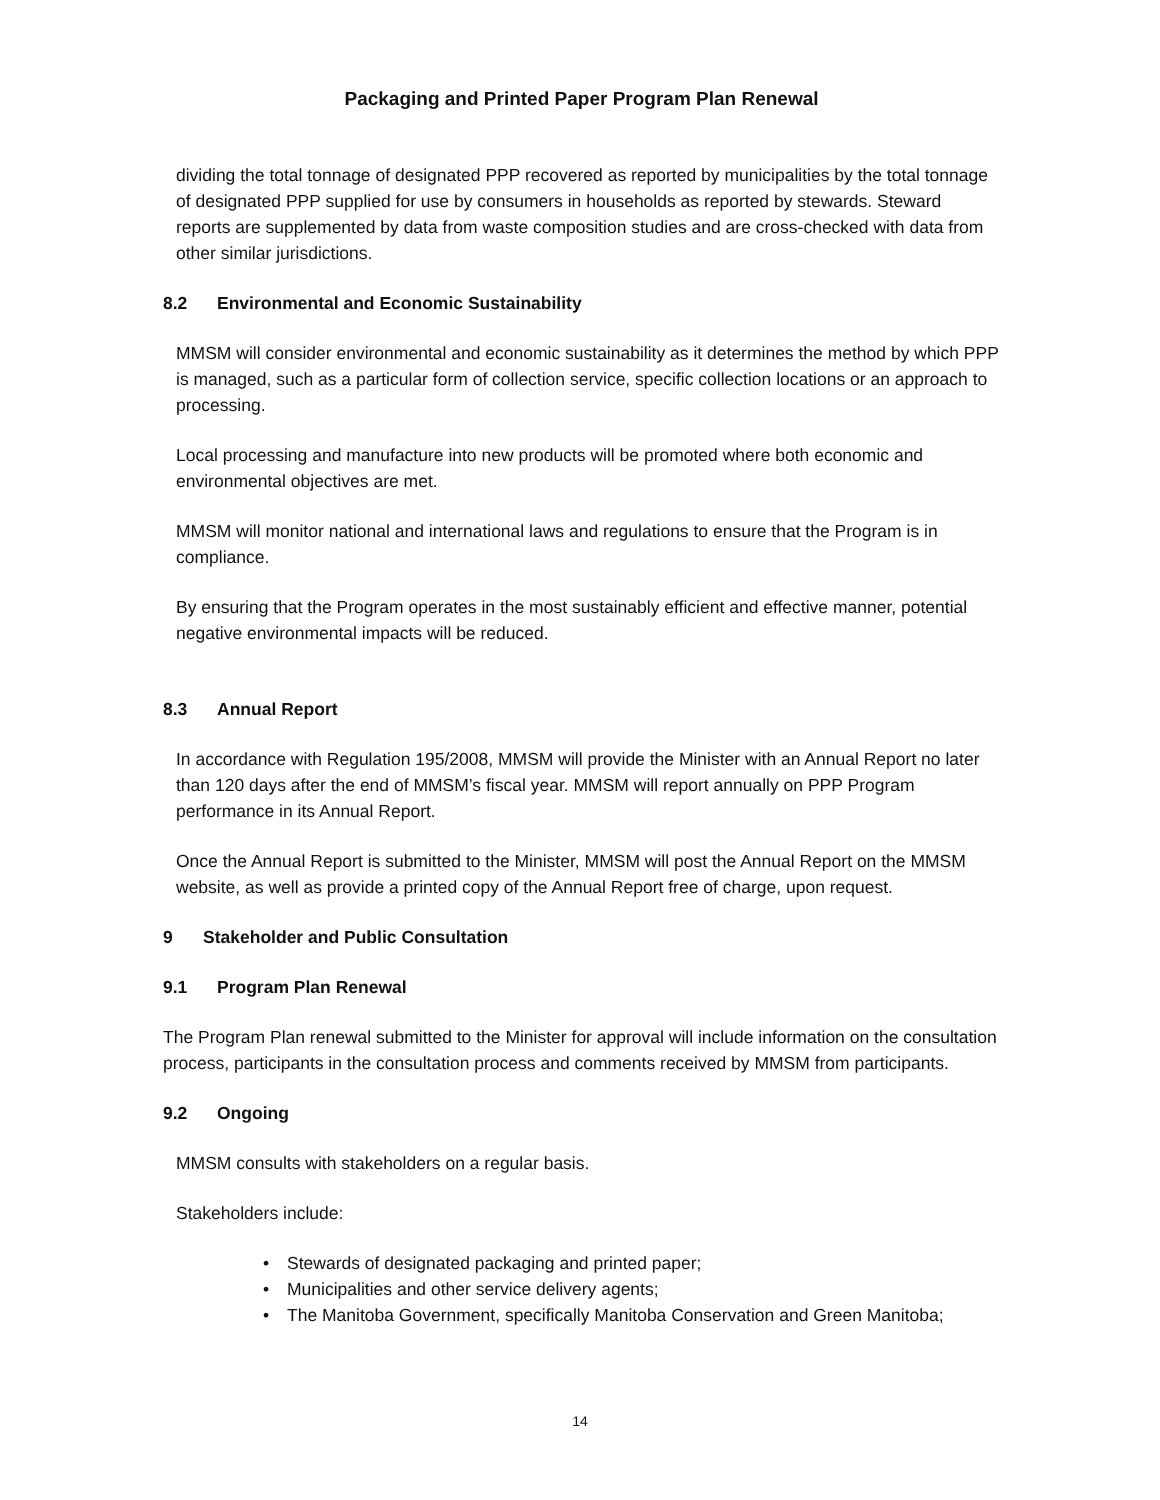Packaging and Printed Paper Program Plan Renewal
dividing the total tonnage of designated PPP recovered as reported by municipalities by the total tonnage of designated PPP supplied for use by consumers in households as reported by stewards. Steward reports are supplemented by data from waste composition studies and are cross-checked with data from other similar jurisdictions.
8.2 Environmental and Economic Sustainability
MMSM will consider environmental and economic sustainability as it determines the method by which PPP is managed, such as a particular form of collection service, specific collection locations or an approach to processing.
Local processing and manufacture into new products will be promoted where both economic and environmental objectives are met.
MMSM will monitor national and international laws and regulations to ensure that the Program is in compliance.
By ensuring that the Program operates in the most sustainably efficient and effective manner, potential negative environmental impacts will be reduced.
8.3 Annual Report
In accordance with Regulation 195/2008, MMSM will provide the Minister with an Annual Report no later than 120 days after the end of MMSM’s fiscal year. MMSM will report annually on PPP Program performance in its Annual Report.
Once the Annual Report is submitted to the Minister, MMSM will post the Annual Report on the MMSM website, as well as provide a printed copy of the Annual Report free of charge, upon request.
9 Stakeholder and Public Consultation
9.1 Program Plan Renewal
The Program Plan renewal submitted to the Minister for approval will include information on the consultation process, participants in the consultation process and comments received by MMSM from participants.
9.2 Ongoing
MMSM consults with stakeholders on a regular basis.
Stakeholders include:
• Stewards of designated packaging and printed paper;
• Municipalities and other service delivery agents;
• The Manitoba Government, specifically Manitoba Conservation and Green Manitoba;
14